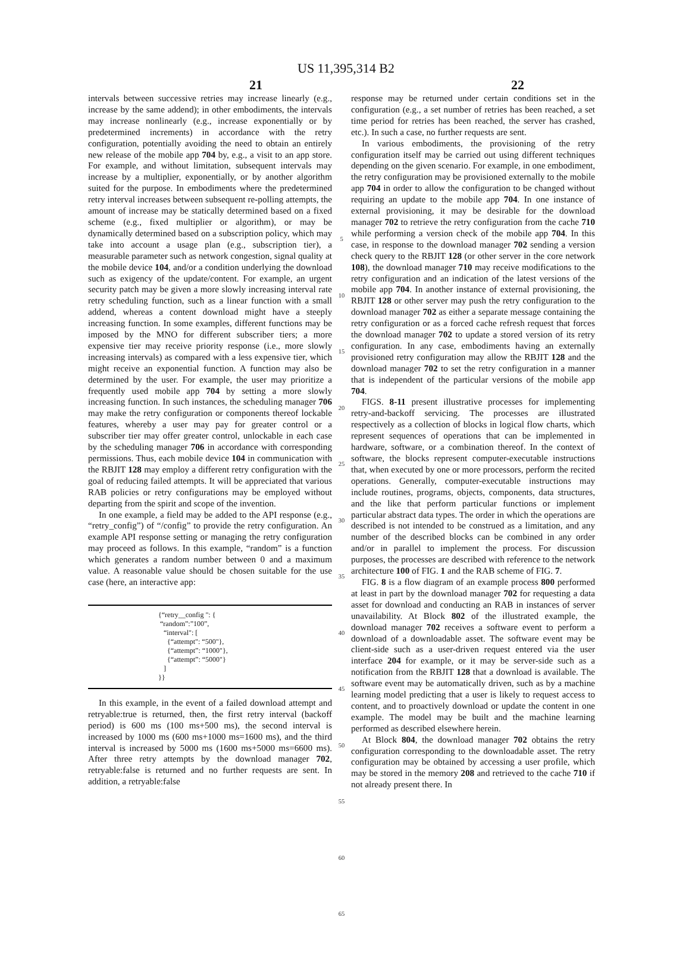US 11,395,314 B2
21 22
intervals between successive retries may increase linearly (e.g., increase by the same addend); in other embodiments, the intervals may increase nonlinearly (e.g., increase exponentially or by predetermined increments) in accordance with the retry configuration, potentially avoiding the need to obtain an entirely new release of the mobile app 704 by, e.g., a visit to an app store. For example, and without limitation, subsequent intervals may increase by a multiplier, exponentially, or by another algorithm suited for the purpose. In embodiments where the predetermined retry interval increases between subsequent re-polling attempts, the amount of increase may be statically determined based on a fixed scheme (e.g., fixed multiplier or algorithm), or may be dynamically determined based on a subscription policy, which may take into account a usage plan (e.g., subscription tier), a measurable parameter such as network congestion, signal quality at the mobile device 104, and/or a condition underlying the download such as exigency of the update/content. For example, an urgent security patch may be given a more slowly increasing interval rate retry scheduling function, such as a linear function with a small addend, whereas a content download might have a steeply increasing function. In some examples, different functions may be imposed by the MNO for different subscriber tiers; a more expensive tier may receive priority response (i.e., more slowly increasing intervals) as compared with a less expensive tier, which might receive an exponential function. A function may also be determined by the user. For example, the user may prioritize a frequently used mobile app 704 by setting a more slowly increasing function. In such instances, the scheduling manager 706 may make the retry configuration or components thereof lockable features, whereby a user may pay for greater control or a subscriber tier may offer greater control, unlockable in each case by the scheduling manager 706 in accordance with corresponding permissions. Thus, each mobile device 104 in communication with the RBJIT 128 may employ a different retry configuration with the goal of reducing failed attempts. It will be appreciated that various RAB policies or retry configurations may be employed without departing from the spirit and scope of the invention.
In one example, a field may be added to the API response (e.g., “retry_config”) of “/config” to provide the retry configuration. An example API response setting or managing the retry configuration may proceed as follows. In this example, “random” is a function which generates a random number between 0 and a maximum value. A reasonable value should be chosen suitable for the use case (here, an interactive app:
{“retry__config ": { “random”:”100”, “interval": [ {“attempt": “500"}, {“attempt”: “1000"}, {“attempt”: “5000"} ] }}
In this example, in the event of a failed download attempt and retryable:true is returned, then, the first retry interval (backoff period) is 600 ms (100 ms+500 ms), the second interval is increased by 1000 ms (600 ms+1000 ms=1600 ms), and the third interval is increased by 5000 ms (1600 ms+5000 ms=6600 ms). After three retry attempts by the download manager 702, retryable:false is returned and no further requests are sent. In addition, a retryable:false
5
10
15
20
25
30
35
40
45
50
55
60
65
response may be returned under certain conditions set in the configuration (e.g., a set number of retries has been reached, a set time period for retries has been reached, the server has crashed, etc.). In such a case, no further requests are sent.
In various embodiments, the provisioning of the retry configuration itself may be carried out using different techniques depending on the given scenario. For example, in one embodiment, the retry configuration may be provisioned externally to the mobile app 704 in order to allow the configuration to be changed without requiring an update to the mobile app 704. In one instance of external provisioning, it may be desirable for the download manager 702 to retrieve the retry configuration from the cache 710 while performing a version check of the mobile app 704. In this case, in response to the download manager 702 sending a version check query to the RBJIT 128 (or other server in the core network 108), the download manager 710 may receive modifications to the retry configuration and an indication of the latest versions of the mobile app 704. In another instance of external provisioning, the RBJIT 128 or other server may push the retry configuration to the download manager 702 as either a separate message containing the retry configuration or as a forced cache refresh request that forces the download manager 702 to update a stored version of its retry configuration. In any case, embodiments having an externally provisioned retry configuration may allow the RBJIT 128 and the download manager 702 to set the retry configuration in a manner that is independent of the particular versions of the mobile app 704.
FIGS. 8-11 present illustrative processes for implementing retry-and-backoff servicing. The processes are illustrated respectively as a collection of blocks in logical flow charts, which represent sequences of operations that can be implemented in hardware, software, or a combination thereof. In the context of software, the blocks represent computer-executable instructions that, when executed by one or more processors, perform the recited operations. Generally, computer-executable instructions may include routines, programs, objects, components, data structures, and the like that perform particular functions or implement particular abstract data types. The order in which the operations are described is not intended to be construed as a limitation, and any number of the described blocks can be combined in any order and/or in parallel to implement the process. For discussion purposes, the processes are described with reference to the network architecture 100 of FIG. 1 and the RAB scheme of FIG. 7.
FIG. 8 is a flow diagram of an example process 800 performed at least in part by the download manager 702 for requesting a data asset for download and conducting an RAB in instances of server unavailability. At Block 802 of the illustrated example, the download manager 702 receives a software event to perform a download of a downloadable asset. The software event may be client-side such as a user-driven request entered via the user interface 204 for example, or it may be server-side such as a notification from the RBJIT 128 that a download is available. The software event may be automatically driven, such as by a machine learning model predicting that a user is likely to request access to content, and to proactively download or update the content in one example. The model may be built and the machine learning performed as described elsewhere herein.
At Block 804, the download manager 702 obtains the retry configuration corresponding to the downloadable asset. The retry configuration may be obtained by accessing a user profile, which may be stored in the memory 208 and retrieved to the cache 710 if not already present there. In